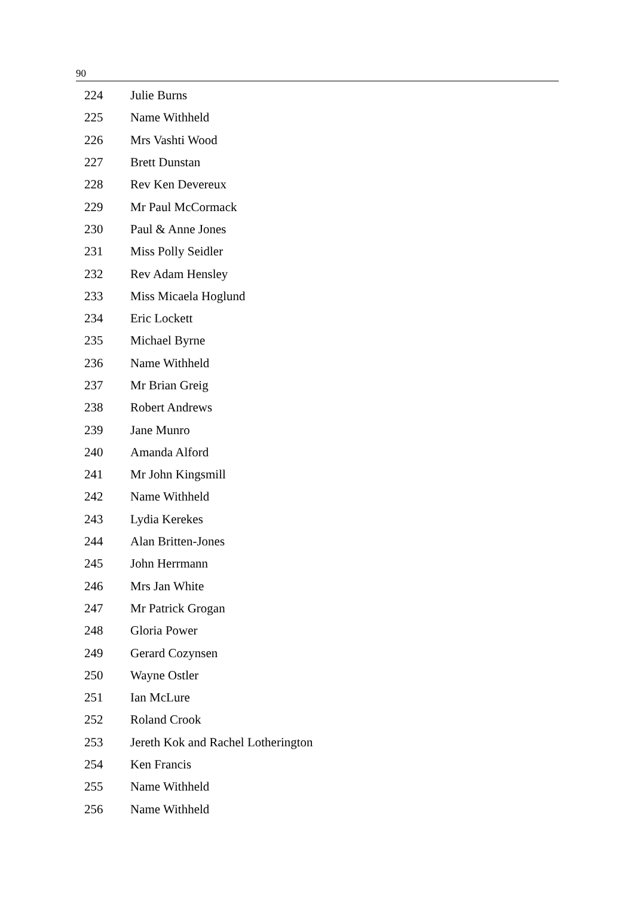90
| 224 | Julie Burns |
| 225 | Name Withheld |
| 226 | Mrs Vashti Wood |
| 227 | Brett Dunstan |
| 228 | Rev Ken Devereux |
| 229 | Mr Paul McCormack |
| 230 | Paul & Anne Jones |
| 231 | Miss Polly Seidler |
| 232 | Rev Adam Hensley |
| 233 | Miss Micaela Hoglund |
| 234 | Eric Lockett |
| 235 | Michael Byrne |
| 236 | Name Withheld |
| 237 | Mr Brian Greig |
| 238 | Robert Andrews |
| 239 | Jane Munro |
| 240 | Amanda Alford |
| 241 | Mr John Kingsmill |
| 242 | Name Withheld |
| 243 | Lydia Kerekes |
| 244 | Alan Britten-Jones |
| 245 | John Herrmann |
| 246 | Mrs Jan White |
| 247 | Mr Patrick Grogan |
| 248 | Gloria Power |
| 249 | Gerard Cozynsen |
| 250 | Wayne Ostler |
| 251 | Ian McLure |
| 252 | Roland Crook |
| 253 | Jereth Kok and Rachel Lotherington |
| 254 | Ken Francis |
| 255 | Name Withheld |
| 256 | Name Withheld |